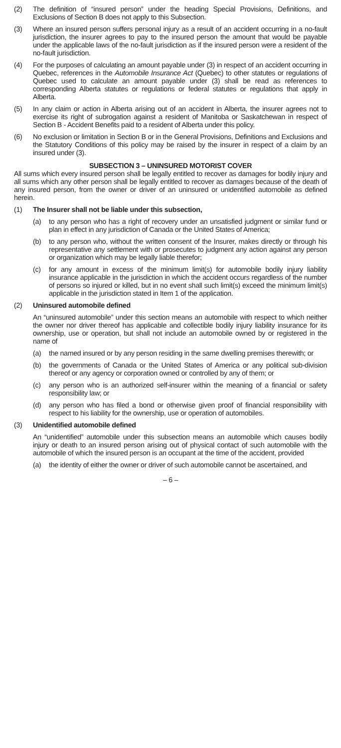(2) The definition of “insured person” under the heading Special Provisions, Definitions, and Exclusions of Section B does not apply to this Subsection.
(3) Where an insured person suffers personal injury as a result of an accident occurring in a no-fault jurisdiction, the insurer agrees to pay to the insured person the amount that would be payable under the applicable laws of the no-fault jurisdiction as if the insured person were a resident of the no-fault jurisdiction.
(4) For the purposes of calculating an amount payable under (3) in respect of an accident occurring in Quebec, references in the Automobile Insurance Act (Quebec) to other statutes or regulations of Quebec used to calculate an amount payable under (3) shall be read as references to corresponding Alberta statutes or regulations or federal statutes or regulations that apply in Alberta.
(5) In any claim or action in Alberta arising out of an accident in Alberta, the insurer agrees not to exercise its right of subrogation against a resident of Manitoba or Saskatchewan in respect of Section B - Accident Benefits paid to a resident of Alberta under this policy.
(6) No exclusion or limitation in Section B or in the General Provisions, Definitions and Exclusions and the Statutory Conditions of this policy may be raised by the insurer in respect of a claim by an insured under (3).
SUBSECTION 3 – UNINSURED MOTORIST COVER
All sums which every insured person shall be legally entitled to recover as damages for bodily injury and all sums which any other person shall be legally entitled to recover as damages because of the death of any insured person, from the owner or driver of an uninsured or unidentified automobile as defined herein.
(1) The Insurer shall not be liable under this subsection,
(a) to any person who has a right of recovery under an unsatisfied judgment or similar fund or plan in effect in any jurisdiction of Canada or the United States of America;
(b) to any person who, without the written consent of the Insurer, makes directly or through his representative any settlement with or prosecutes to judgment any action against any person or organization which may be legally liable therefor;
(c) for any amount in excess of the minimum limit(s) for automobile bodily injury liability insurance applicable in the jurisdiction in which the accident occurs regardless of the number of persons so injured or killed, but in no event shall such limit(s) exceed the minimum limit(s) applicable in the jurisdiction stated in Item 1 of the application.
(2) Uninsured automobile defined
An “uninsured automobile” under this section means an automobile with respect to which neither the owner nor driver thereof has applicable and collectible bodily injury liability insurance for its ownership, use or operation, but shall not include an automobile owned by or registered in the name of
(a) the named insured or by any person residing in the same dwelling premises therewith; or
(b) the governments of Canada or the United States of America or any political sub-division thereof or any agency or corporation owned or controlled by any of them; or
(c) any person who is an authorized self-insurer within the meaning of a financial or safety responsibility law; or
(d) any person who has filed a bond or otherwise given proof of financial responsibility with respect to his liability for the ownership, use or operation of automobiles.
(3) Unidentified automobile defined
An “unidentified” automobile under this subsection means an automobile which causes bodily injury or death to an insured person arising out of physical contact of such automobile with the automobile of which the insured person is an occupant at the time of the accident, provided
(a) the identity of either the owner or driver of such automobile cannot be ascertained, and
– 6 –